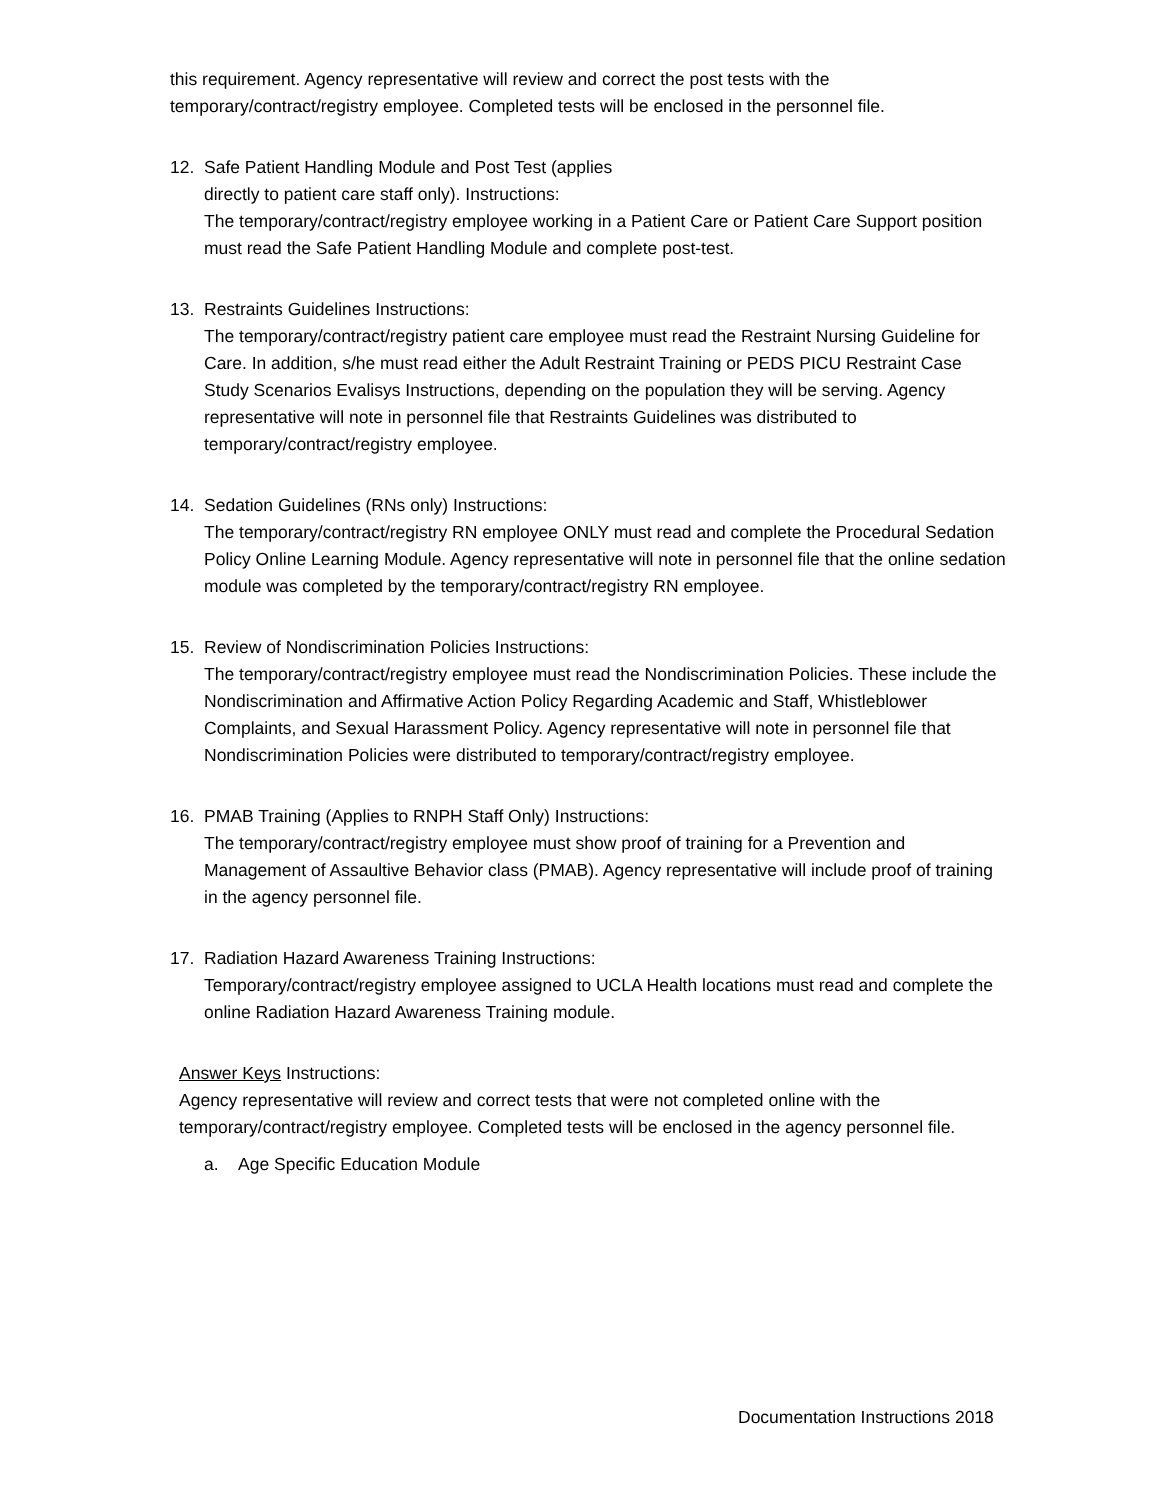this requirement. Agency representative will review and correct the post tests with the temporary/contract/registry employee. Completed tests will be enclosed in the personnel file.
12. Safe Patient Handling Module and Post Test (applies
directly to patient care staff only). Instructions:
The temporary/contract/registry employee working in a Patient Care or Patient Care Support position must read the Safe Patient Handling Module and complete post-test.
13. Restraints Guidelines Instructions:
The temporary/contract/registry patient care employee must read the Restraint Nursing Guideline for Care. In addition, s/he must read either the Adult Restraint Training or PEDS PICU Restraint Case Study Scenarios Evalisys Instructions, depending on the population they will be serving. Agency representative will note in personnel file that Restraints Guidelines was distributed to temporary/contract/registry employee.
14. Sedation Guidelines (RNs only) Instructions:
The temporary/contract/registry RN employee ONLY must read and complete the Procedural Sedation Policy Online Learning Module. Agency representative will note in personnel file that the online sedation module was completed by the temporary/contract/registry RN employee.
15. Review of Nondiscrimination Policies Instructions:
The temporary/contract/registry employee must read the Nondiscrimination Policies. These include the Nondiscrimination and Affirmative Action Policy Regarding Academic and Staff, Whistleblower Complaints, and Sexual Harassment Policy. Agency representative will note in personnel file that Nondiscrimination Policies were distributed to temporary/contract/registry employee.
16. PMAB Training (Applies to RNPH Staff Only) Instructions:
The temporary/contract/registry employee must show proof of training for a Prevention and Management of Assaultive Behavior class (PMAB). Agency representative will include proof of training in the agency personnel file.
17. Radiation Hazard Awareness Training Instructions:
Temporary/contract/registry employee assigned to UCLA Health locations must read and complete the online Radiation Hazard Awareness Training module.
Answer Keys Instructions:
Agency representative will review and correct tests that were not completed online with the temporary/contract/registry employee. Completed tests will be enclosed in the agency personnel file.
a. Age Specific Education Module
Documentation Instructions 2018